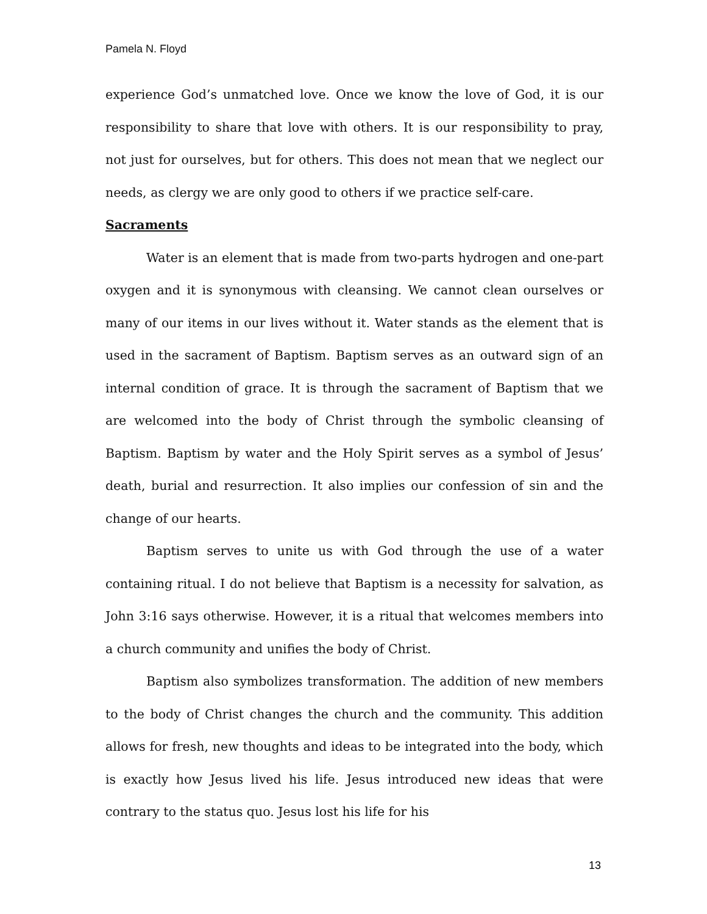Pamela N. Floyd
experience God’s unmatched love. Once we know the love of God, it is our responsibility to share that love with others. It is our responsibility to pray, not just for ourselves, but for others. This does not mean that we neglect our needs, as clergy we are only good to others if we practice self-care.
Sacraments
Water is an element that is made from two-parts hydrogen and one-part oxygen and it is synonymous with cleansing. We cannot clean ourselves or many of our items in our lives without it. Water stands as the element that is used in the sacrament of Baptism. Baptism serves as an outward sign of an internal condition of grace. It is through the sacrament of Baptism that we are welcomed into the body of Christ through the symbolic cleansing of Baptism. Baptism by water and the Holy Spirit serves as a symbol of Jesus’ death, burial and resurrection. It also implies our confession of sin and the change of our hearts.
Baptism serves to unite us with God through the use of a water containing ritual. I do not believe that Baptism is a necessity for salvation, as John 3:16 says otherwise. However, it is a ritual that welcomes members into a church community and unifies the body of Christ.
Baptism also symbolizes transformation. The addition of new members to the body of Christ changes the church and the community. This addition allows for fresh, new thoughts and ideas to be integrated into the body, which is exactly how Jesus lived his life. Jesus introduced new ideas that were contrary to the status quo. Jesus lost his life for his
13